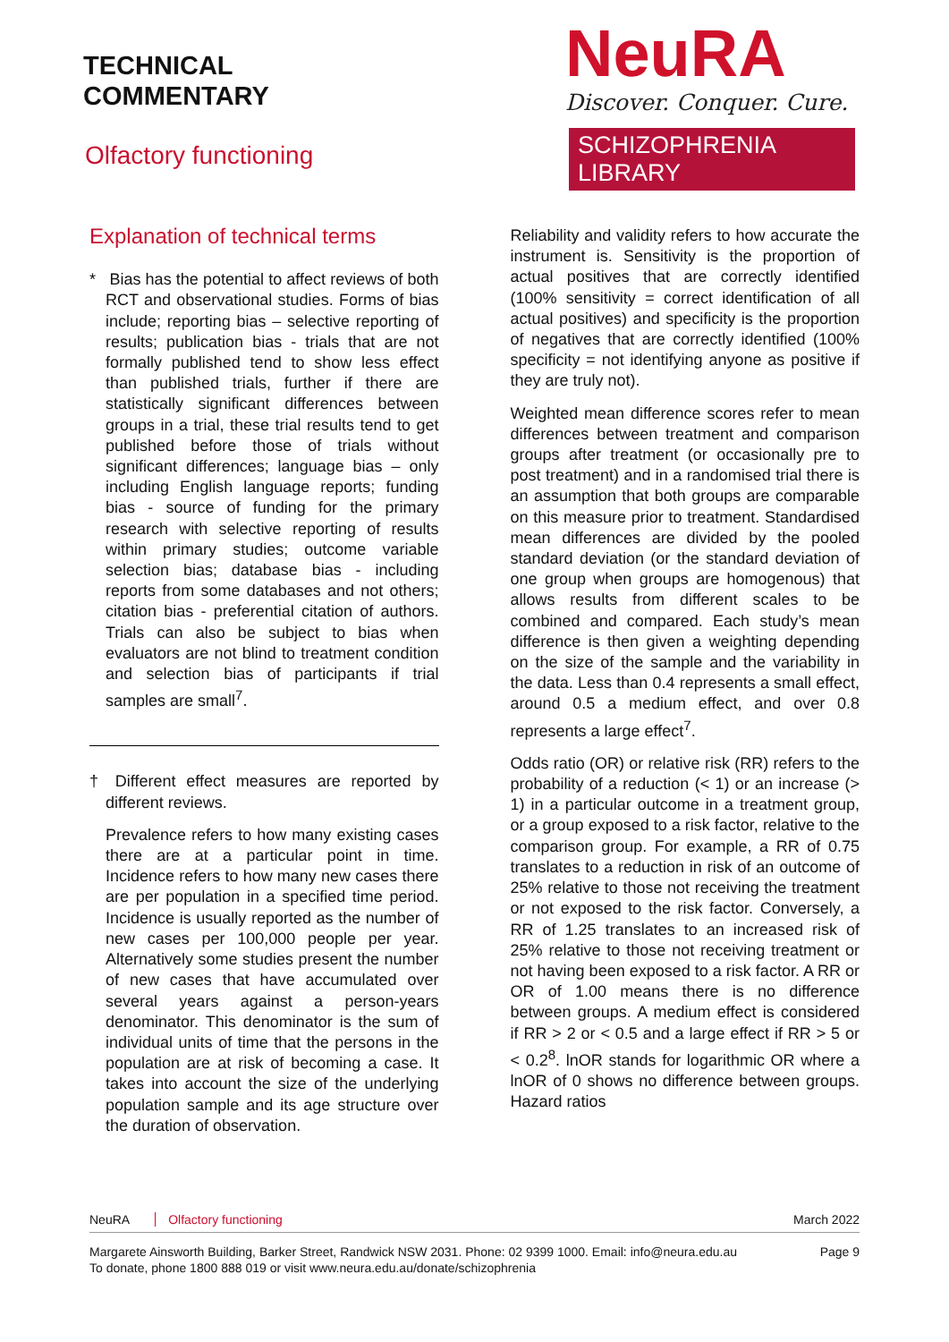TECHNICAL
COMMENTARY
Olfactory functioning
NeuRA
Discover. Conquer. Cure.
SCHIZOPHRENIA LIBRARY
Explanation of technical terms
* Bias has the potential to affect reviews of both RCT and observational studies. Forms of bias include; reporting bias – selective reporting of results; publication bias - trials that are not formally published tend to show less effect than published trials, further if there are statistically significant differences between groups in a trial, these trial results tend to get published before those of trials without significant differences; language bias – only including English language reports; funding bias - source of funding for the primary research with selective reporting of results within primary studies; outcome variable selection bias; database bias - including reports from some databases and not others; citation bias - preferential citation of authors. Trials can also be subject to bias when evaluators are not blind to treatment condition and selection bias of participants if trial samples are small<sup>7</sup>.
† Different effect measures are reported by different reviews.
Prevalence refers to how many existing cases there are at a particular point in time. Incidence refers to how many new cases there are per population in a specified time period. Incidence is usually reported as the number of new cases per 100,000 people per year. Alternatively some studies present the number of new cases that have accumulated over several years against a person-years denominator. This denominator is the sum of individual units of time that the persons in the population are at risk of becoming a case. It takes into account the size of the underlying population sample and its age structure over the duration of observation.
Reliability and validity refers to how accurate the instrument is. Sensitivity is the proportion of actual positives that are correctly identified (100% sensitivity = correct identification of all actual positives) and specificity is the proportion of negatives that are correctly identified (100% specificity = not identifying anyone as positive if they are truly not).
Weighted mean difference scores refer to mean differences between treatment and comparison groups after treatment (or occasionally pre to post treatment) and in a randomised trial there is an assumption that both groups are comparable on this measure prior to treatment. Standardised mean differences are divided by the pooled standard deviation (or the standard deviation of one group when groups are homogenous) that allows results from different scales to be combined and compared. Each study’s mean difference is then given a weighting depending on the size of the sample and the variability in the data. Less than 0.4 represents a small effect, around 0.5 a medium effect, and over 0.8 represents a large effect<sup>7</sup>.
Odds ratio (OR) or relative risk (RR) refers to the probability of a reduction (< 1) or an increase (> 1) in a particular outcome in a treatment group, or a group exposed to a risk factor, relative to the comparison group. For example, a RR of 0.75 translates to a reduction in risk of an outcome of 25% relative to those not receiving the treatment or not exposed to the risk factor. Conversely, a RR of 1.25 translates to an increased risk of 25% relative to those not receiving treatment or not having been exposed to a risk factor. A RR or OR of 1.00 means there is no difference between groups. A medium effect is considered if RR > 2 or < 0.5 and a large effect if RR > 5 or < 0.2<sup>8</sup>. lnOR stands for logarithmic OR where a lnOR of 0 shows no difference between groups. Hazard ratios
NeuRA Olfactory functioning March 2022
Margarete Ainsworth Building, Barker Street, Randwick NSW 2031. Phone: 02 9399 1000. Email: info@neura.edu.au
To donate, phone 1800 888 019 or visit www.neura.edu.au/donate/schizophrenia
Page 9